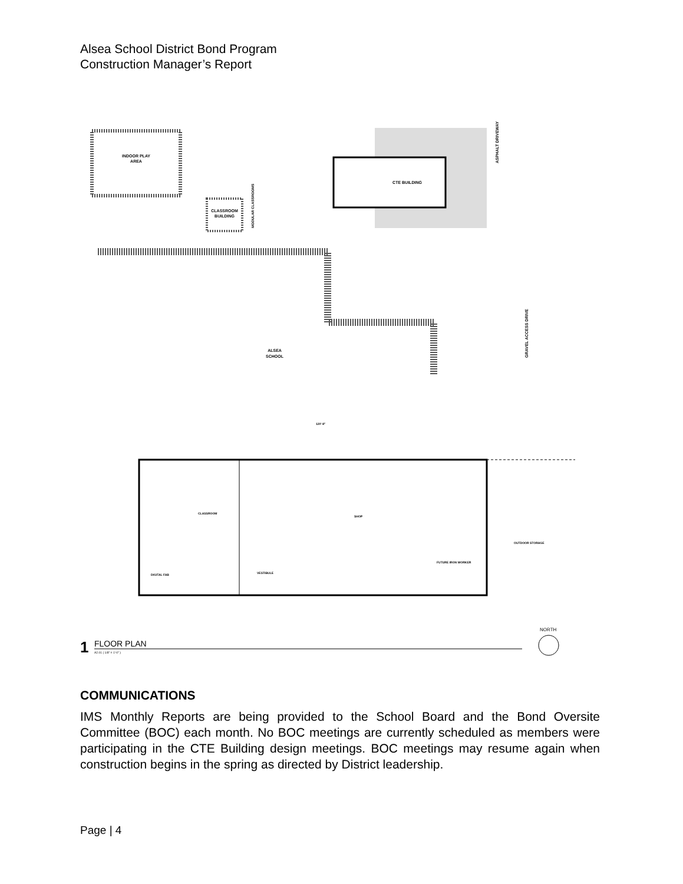Alsea School District Bond Program
Construction Manager’s Report
INDOOR PLAY
AREA
CLASSROOM
BUILDING
MODULAR CLASSROOMS
CTE BUILDING
ASPHALT DRIVEWAY
GRAVEL ACCESS DRIVE
ALSEA
SCHOOL
CLASSROOM
SHOP
VESTIBULE
DIGITAL FAB
OUTDOOR STORAGE
FUTURE IRON WORKER
120'-8"
1
FLOOR PLAN
A2.01 ( 1/8" = 1'-0" )
NORTH
COMMUNICATIONS
IMS Monthly Reports are being provided to the School Board and the Bond Oversite Committee (BOC) each month. No BOC meetings are currently scheduled as members were participating in the CTE Building design meetings. BOC meetings may resume again when construction begins in the spring as directed by District leadership.
Page | 4